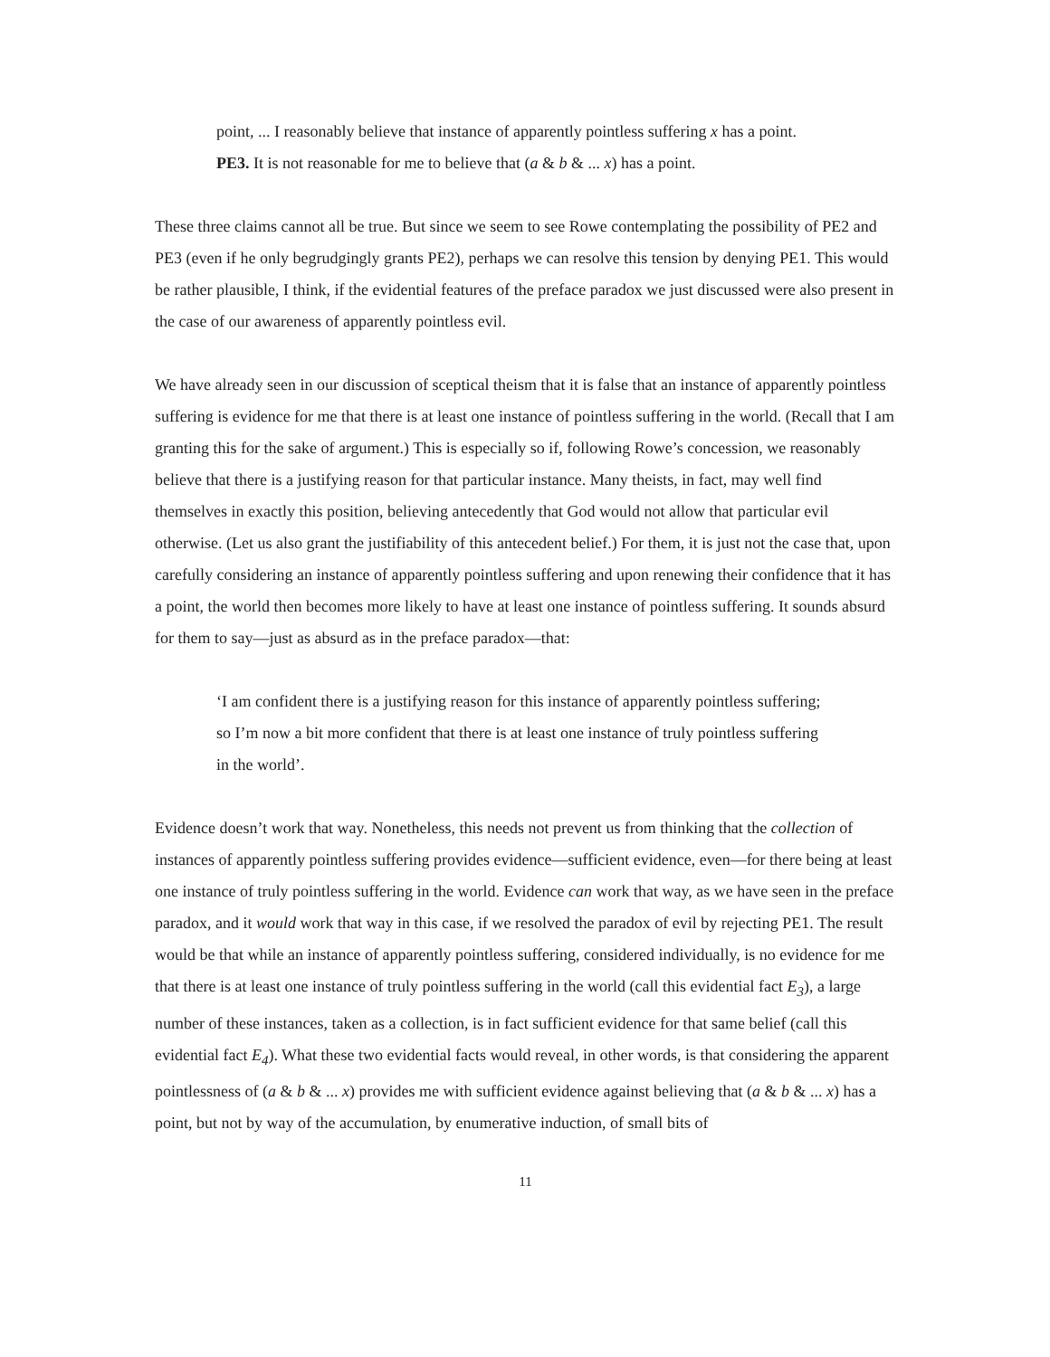point, ... I reasonably believe that instance of apparently pointless suffering x has a point.
PE3. It is not reasonable for me to believe that (a & b & ... x) has a point.
These three claims cannot all be true. But since we seem to see Rowe contemplating the possibility of PE2 and PE3 (even if he only begrudgingly grants PE2), perhaps we can resolve this tension by denying PE1. This would be rather plausible, I think, if the evidential features of the preface paradox we just discussed were also present in the case of our awareness of apparently pointless evil.
We have already seen in our discussion of sceptical theism that it is false that an instance of apparently pointless suffering is evidence for me that there is at least one instance of pointless suffering in the world. (Recall that I am granting this for the sake of argument.) This is especially so if, following Rowe’s concession, we reasonably believe that there is a justifying reason for that particular instance. Many theists, in fact, may well find themselves in exactly this position, believing antecedently that God would not allow that particular evil otherwise. (Let us also grant the justifiability of this antecedent belief.) For them, it is just not the case that, upon carefully considering an instance of apparently pointless suffering and upon renewing their confidence that it has a point, the world then becomes more likely to have at least one instance of pointless suffering. It sounds absurd for them to say—just as absurd as in the preface paradox—that:
‘I am confident there is a justifying reason for this instance of apparently pointless suffering; so I’m now a bit more confident that there is at least one instance of truly pointless suffering in the world’.
Evidence doesn’t work that way. Nonetheless, this needs not prevent us from thinking that the collection of instances of apparently pointless suffering provides evidence—sufficient evidence, even—for there being at least one instance of truly pointless suffering in the world. Evidence can work that way, as we have seen in the preface paradox, and it would work that way in this case, if we resolved the paradox of evil by rejecting PE1. The result would be that while an instance of apparently pointless suffering, considered individually, is no evidence for me that there is at least one instance of truly pointless suffering in the world (call this evidential fact E<sub>3</sub>), a large number of these instances, taken as a collection, is in fact sufficient evidence for that same belief (call this evidential fact E<sub>4</sub>). What these two evidential facts would reveal, in other words, is that considering the apparent pointlessness of (a & b & ... x) provides me with sufficient evidence against believing that (a & b & ... x) has a point, but not by way of the accumulation, by enumerative induction, of small bits of
11